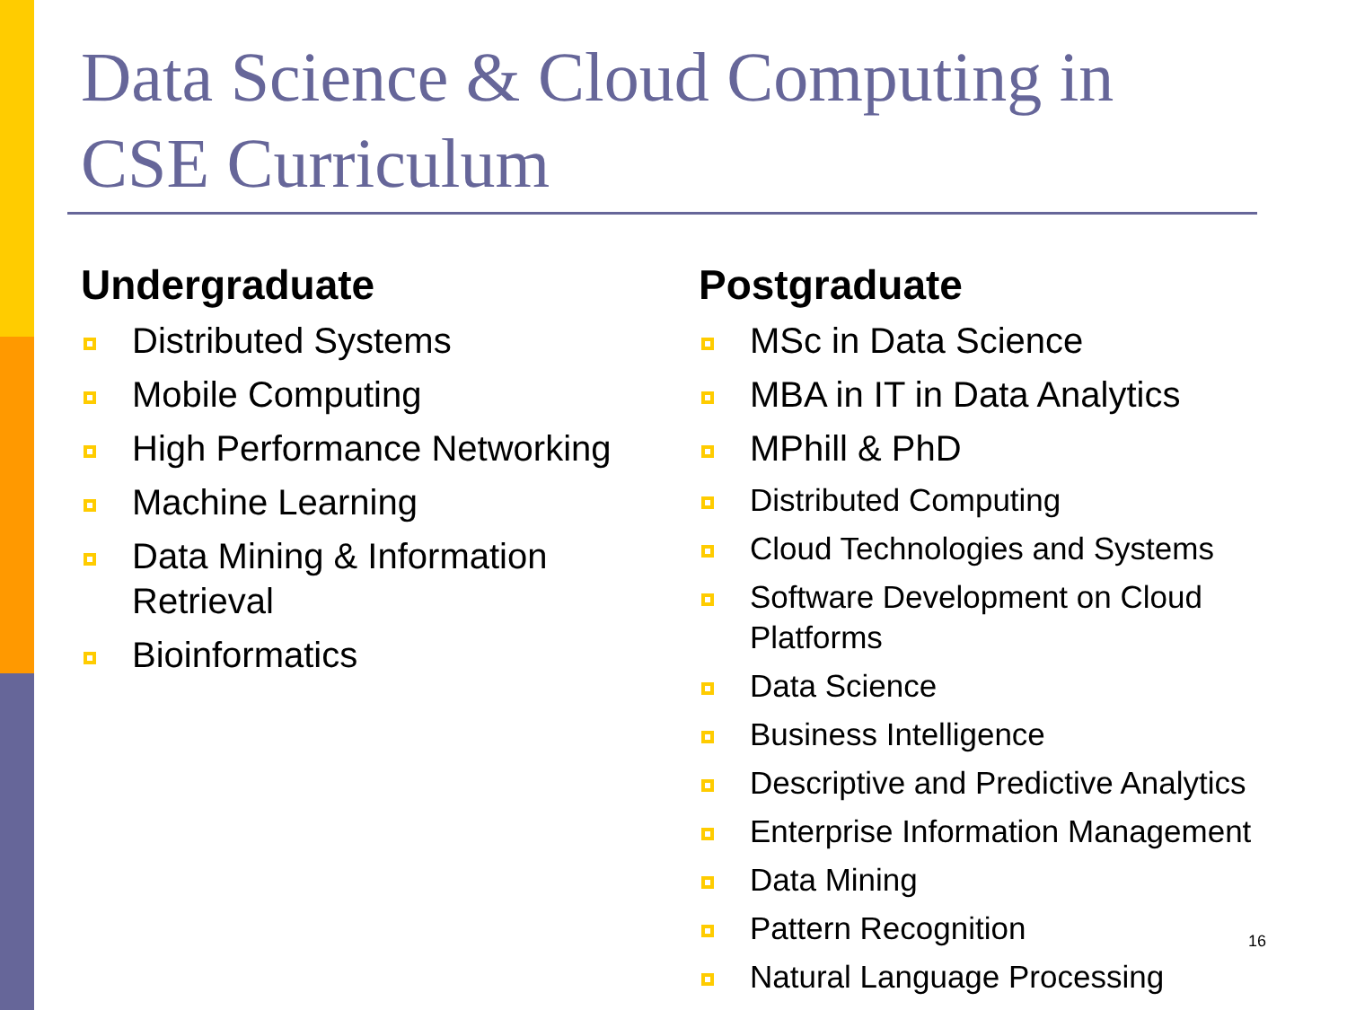Data Science & Cloud Computing in CSE Curriculum
Undergraduate
Distributed Systems
Mobile Computing
High Performance Networking
Machine Learning
Data Mining & Information Retrieval
Bioinformatics
Postgraduate
MSc in Data Science
MBA in IT in Data Analytics
MPhill & PhD
Distributed Computing
Cloud Technologies and Systems
Software Development on Cloud Platforms
Data Science
Business Intelligence
Descriptive and Predictive Analytics
Enterprise Information Management
Data Mining
Pattern Recognition
Natural Language Processing
16